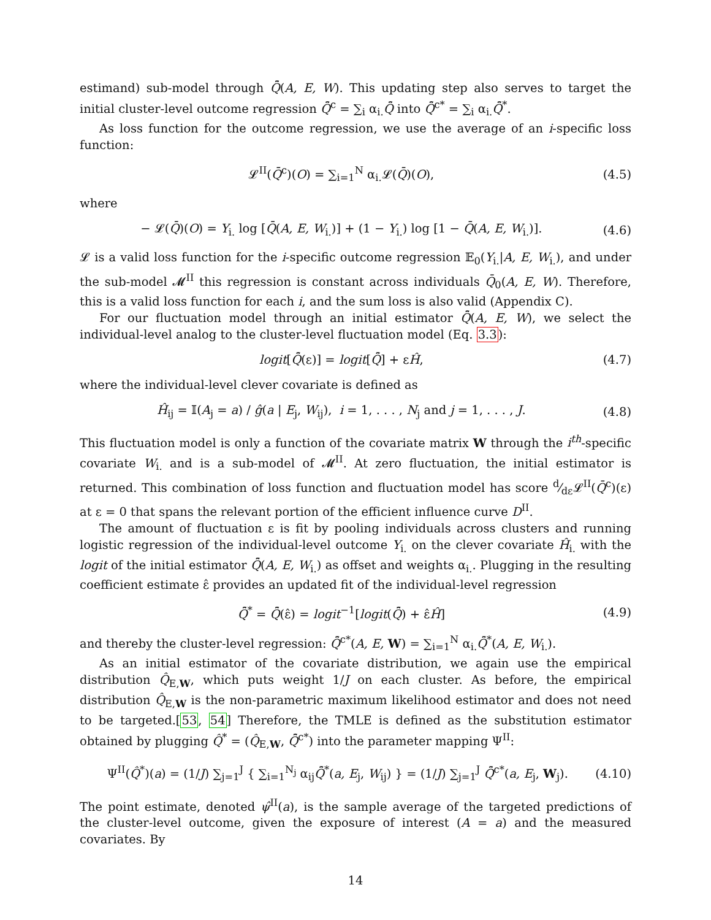estimand) sub-model through Q̂̄(A, E, W). This updating step also serves to target the initial cluster-level outcome regression Q̂̄<sup>c</sup> = ∑<sub>i</sub> α<sub>i.</sub>Q̂̄ into Q̂̄<sup>c*</sup> = ∑<sub>i</sub> α<sub>i.</sub>Q̂̄<sup>*</sup>.
As loss function for the outcome regression, we use the average of an i-specific loss function:
𝓛<sup>II</sup>(Q̄<sup>c</sup>)(O) = ∑<sub>i=1</sub><sup>N</sup> α<sub>i.</sub>𝓛(Q̄)(O), (4.5)
where
− 𝓛(Q̄)(O) = Y<sub>i.</sub> log [Q̄(A, E, W<sub>i.</sub>)] + (1 − Y<sub>i.</sub>) log [1 − Q̄(A, E, W<sub>i.</sub>)]. (4.6)
𝓛 is a valid loss function for the i-specific outcome regression 𝔼<sub>0</sub>(Y<sub>i.</sub>|A, E, W<sub>i.</sub>), and under the sub-model 𝓜<sup>II</sup> this regression is constant across individuals Q̄<sub>0</sub>(A, E, W). Therefore, this is a valid loss function for each i, and the sum loss is also valid (Appendix C).
For our fluctuation model through an initial estimator Q̂̄(A, E, W), we select the individual-level analog to the cluster-level fluctuation model (Eq. 3.3):
logit[Q̂̄(ε)] = logit[Q̂̄] + εĤ, (4.7)
where the individual-level clever covariate is defined as
Ĥ<sub>ij</sub> = 𝕀(A<sub>j</sub> = a) / ĝ(a | E<sub>j</sub>, W<sub>ij</sub>), i = 1, . . . , N<sub>j</sub> and j = 1, . . . , J. (4.8)
This fluctuation model is only a function of the covariate matrix W through the i<sup>th</sup>-specific covariate W<sub>i.</sub> and is a sub-model of 𝓜<sup>II</sup>. At zero fluctuation, the initial estimator is returned. This combination of loss function and fluctuation model has score d⁄dε𝓛<sup>II</sup>(Q̄<sup>c</sup>)(ε) at ε = 0 that spans the relevant portion of the efficient influence curve D<sup>II</sup>.
The amount of fluctuation ε is fit by pooling individuals across clusters and running logistic regression of the individual-level outcome Y<sub>i.</sub> on the clever covariate Ĥ<sub>i.</sub> with the logit of the initial estimator Q̂̄(A, E, W<sub>i.</sub>) as offset and weights α<sub>i.</sub>. Plugging in the resulting coefficient estimate ε̂ provides an updated fit of the individual-level regression
Q̂̄<sup>*</sup> = Q̂̄(ε̂) = logit<sup>−1</sup>[logit(Q̂̄) + ε̂Ĥ] (4.9)
and thereby the cluster-level regression: Q̂̄<sup>c*</sup>(A, E, W) = ∑<sub>i=1</sub><sup>N</sup> α<sub>i.</sub>Q̂̄<sup>*</sup>(A, E, W<sub>i.</sub>).
As an initial estimator of the covariate distribution, we again use the empirical distribution Q̂<sub>E,W</sub>, which puts weight 1/J on each cluster. As before, the empirical distribution Q̂<sub>E,W</sub> is the non-parametric maximum likelihood estimator and does not need to be targeted.[53, 54] Therefore, the TMLE is defined as the substitution estimator obtained by plugging Q̂<sup>*</sup> = (Q̂<sub>E,W</sub>, Q̂̄<sup>c*</sup>) into the parameter mapping Ψ<sup>II</sup>:
Ψ<sup>II</sup>(Q̂<sup>*</sup>)(a) = (1/J) ∑<sub>j=1</sub><sup>J</sup> { ∑<sub>i=1</sub><sup>N<sub>j</sub></sup> α<sub>ij</sub>Q̂̄<sup>*</sup>(a, E<sub>j</sub>, W<sub>ij</sub>) } = (1/J) ∑<sub>j=1</sub><sup>J</sup> Q̂̄<sup>c*</sup>(a, E<sub>j</sub>, W<sub>j</sub>). (4.10)
The point estimate, denoted ψ̂<sup>II</sup>(a), is the sample average of the targeted predictions of the cluster-level outcome, given the exposure of interest (A = a) and the measured covariates. By
14